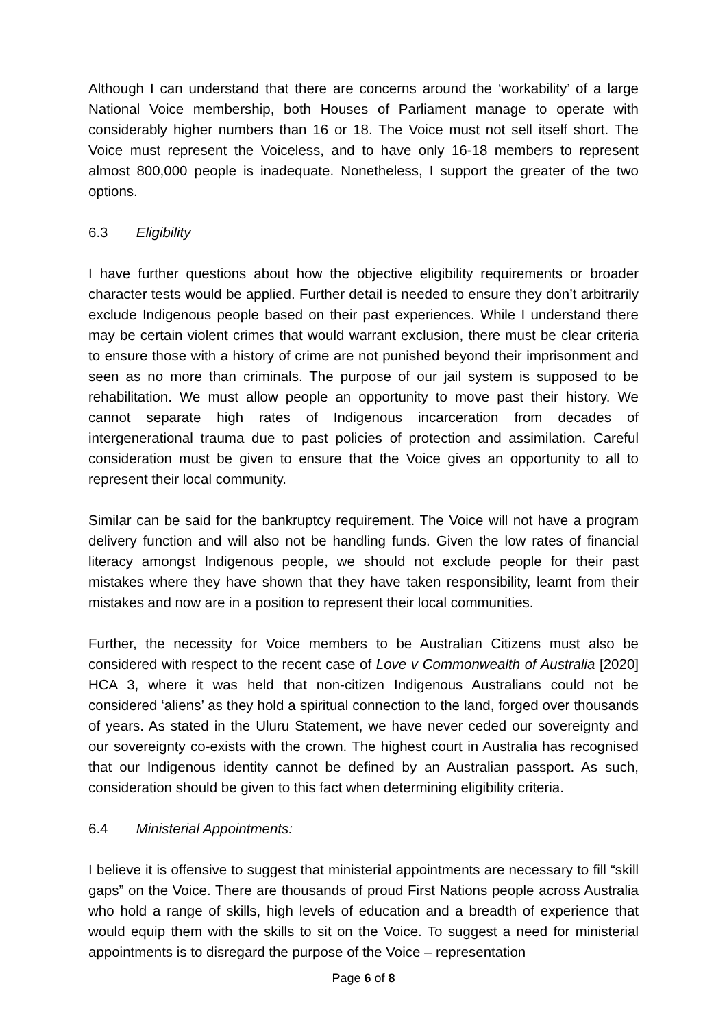Although I can understand that there are concerns around the ‘workability’ of a large National Voice membership, both Houses of Parliament manage to operate with considerably higher numbers than 16 or 18. The Voice must not sell itself short. The Voice must represent the Voiceless, and to have only 16-18 members to represent almost 800,000 people is inadequate. Nonetheless, I support the greater of the two options.
6.3 Eligibility
I have further questions about how the objective eligibility requirements or broader character tests would be applied. Further detail is needed to ensure they don’t arbitrarily exclude Indigenous people based on their past experiences. While I understand there may be certain violent crimes that would warrant exclusion, there must be clear criteria to ensure those with a history of crime are not punished beyond their imprisonment and seen as no more than criminals. The purpose of our jail system is supposed to be rehabilitation. We must allow people an opportunity to move past their history. We cannot separate high rates of Indigenous incarceration from decades of intergenerational trauma due to past policies of protection and assimilation. Careful consideration must be given to ensure that the Voice gives an opportunity to all to represent their local community.
Similar can be said for the bankruptcy requirement. The Voice will not have a program delivery function and will also not be handling funds. Given the low rates of financial literacy amongst Indigenous people, we should not exclude people for their past mistakes where they have shown that they have taken responsibility, learnt from their mistakes and now are in a position to represent their local communities.
Further, the necessity for Voice members to be Australian Citizens must also be considered with respect to the recent case of Love v Commonwealth of Australia [2020] HCA 3, where it was held that non-citizen Indigenous Australians could not be considered ‘aliens’ as they hold a spiritual connection to the land, forged over thousands of years. As stated in the Uluru Statement, we have never ceded our sovereignty and our sovereignty co-exists with the crown. The highest court in Australia has recognised that our Indigenous identity cannot be defined by an Australian passport. As such, consideration should be given to this fact when determining eligibility criteria.
6.4 Ministerial Appointments:
I believe it is offensive to suggest that ministerial appointments are necessary to fill “skill gaps” on the Voice. There are thousands of proud First Nations people across Australia who hold a range of skills, high levels of education and a breadth of experience that would equip them with the skills to sit on the Voice. To suggest a need for ministerial appointments is to disregard the purpose of the Voice – representation
Page 6 of 8